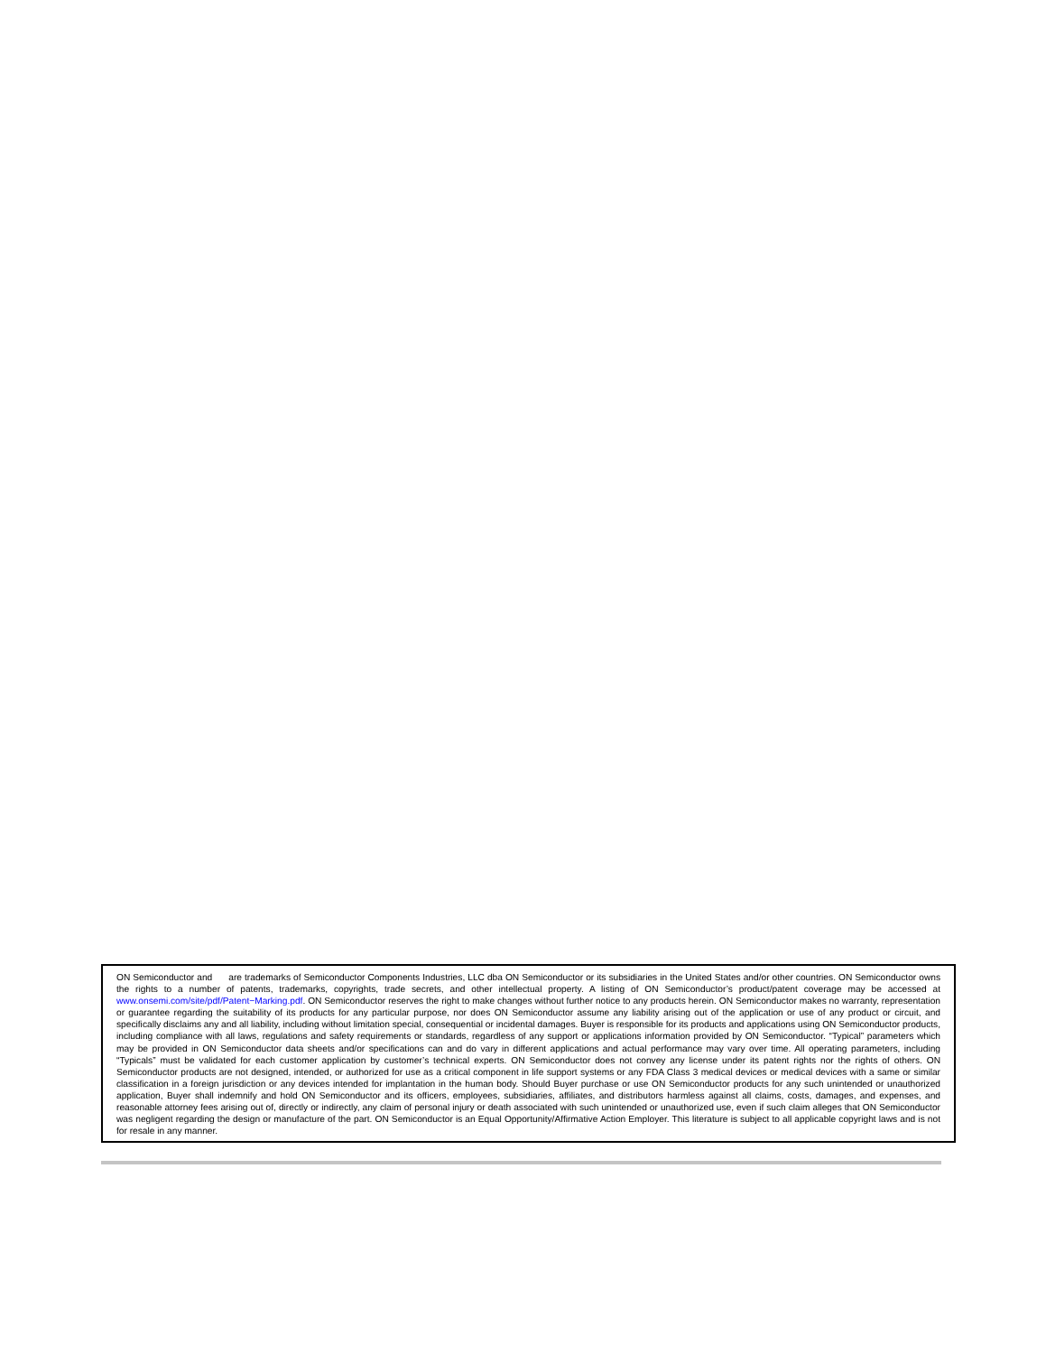ON Semiconductor and are trademarks of Semiconductor Components Industries, LLC dba ON Semiconductor or its subsidiaries in the United States and/or other countries. ON Semiconductor owns the rights to a number of patents, trademarks, copyrights, trade secrets, and other intellectual property. A listing of ON Semiconductor’s product/patent coverage may be accessed at www.onsemi.com/site/pdf/Patent−Marking.pdf. ON Semiconductor reserves the right to make changes without further notice to any products herein. ON Semiconductor makes no warranty, representation or guarantee regarding the suitability of its products for any particular purpose, nor does ON Semiconductor assume any liability arising out of the application or use of any product or circuit, and specifically disclaims any and all liability, including without limitation special, consequential or incidental damages. Buyer is responsible for its products and applications using ON Semiconductor products, including compliance with all laws, regulations and safety requirements or standards, regardless of any support or applications information provided by ON Semiconductor. “Typical” parameters which may be provided in ON Semiconductor data sheets and/or specifications can and do vary in different applications and actual performance may vary over time. All operating parameters, including “Typicals” must be validated for each customer application by customer’s technical experts. ON Semiconductor does not convey any license under its patent rights nor the rights of others. ON Semiconductor products are not designed, intended, or authorized for use as a critical component in life support systems or any FDA Class 3 medical devices or medical devices with a same or similar classification in a foreign jurisdiction or any devices intended for implantation in the human body. Should Buyer purchase or use ON Semiconductor products for any such unintended or unauthorized application, Buyer shall indemnify and hold ON Semiconductor and its officers, employees, subsidiaries, affiliates, and distributors harmless against all claims, costs, damages, and expenses, and reasonable attorney fees arising out of, directly or indirectly, any claim of personal injury or death associated with such unintended or unauthorized use, even if such claim alleges that ON Semiconductor was negligent regarding the design or manufacture of the part. ON Semiconductor is an Equal Opportunity/Affirmative Action Employer. This literature is subject to all applicable copyright laws and is not for resale in any manner.